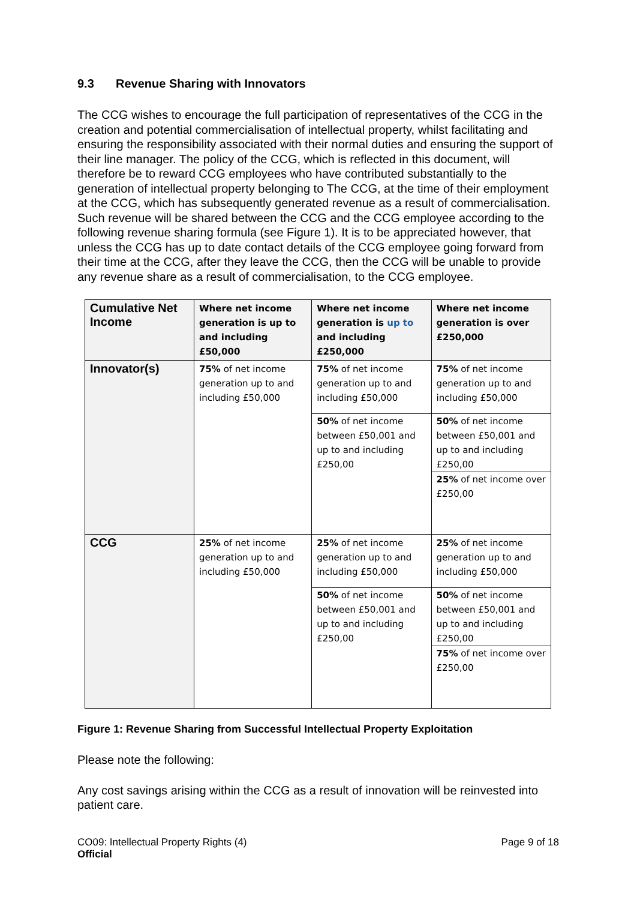9.3 Revenue Sharing with Innovators
The CCG wishes to encourage the full participation of representatives of the CCG in the creation and potential commercialisation of intellectual property, whilst facilitating and ensuring the responsibility associated with their normal duties and ensuring the support of their line manager. The policy of the CCG, which is reflected in this document, will therefore be to reward CCG employees who have contributed substantially to the generation of intellectual property belonging to The CCG, at the time of their employment at the CCG, which has subsequently generated revenue as a result of commercialisation. Such revenue will be shared between the CCG and the CCG employee according to the following revenue sharing formula (see Figure 1). It is to be appreciated however, that unless the CCG has up to date contact details of the CCG employee going forward from their time at the CCG, after they leave the CCG, then the CCG will be unable to provide any revenue share as a result of commercialisation, to the CCG employee.
| Cumulative Net Income | Where net income generation is up to and including £50,000 | Where net income generation is up to and including £250,000 | Where net income generation is over £250,000 |
| --- | --- | --- | --- |
| Innovator(s) | 75% of net income generation up to and including £50,000 | 75% of net income generation up to and including £50,000 50% of net income between £50,001 and up to and including £250,00 | 75% of net income generation up to and including £50,000 50% of net income between £50,001 and up to and including £250,00 25% of net income over £250,00 |
| CCG | 25% of net income generation up to and including £50,000 | 25% of net income generation up to and including £50,000 50% of net income between £50,001 and up to and including £250,00 | 25% of net income generation up to and including £50,000 50% of net income between £50,001 and up to and including £250,00 75% of net income over £250,00 |
Figure 1: Revenue Sharing from Successful Intellectual Property Exploitation
Please note the following:
Any cost savings arising within the CCG as a result of innovation will be reinvested into patient care.
CO09: Intellectual Property Rights (4)
Official
Page 9 of 18